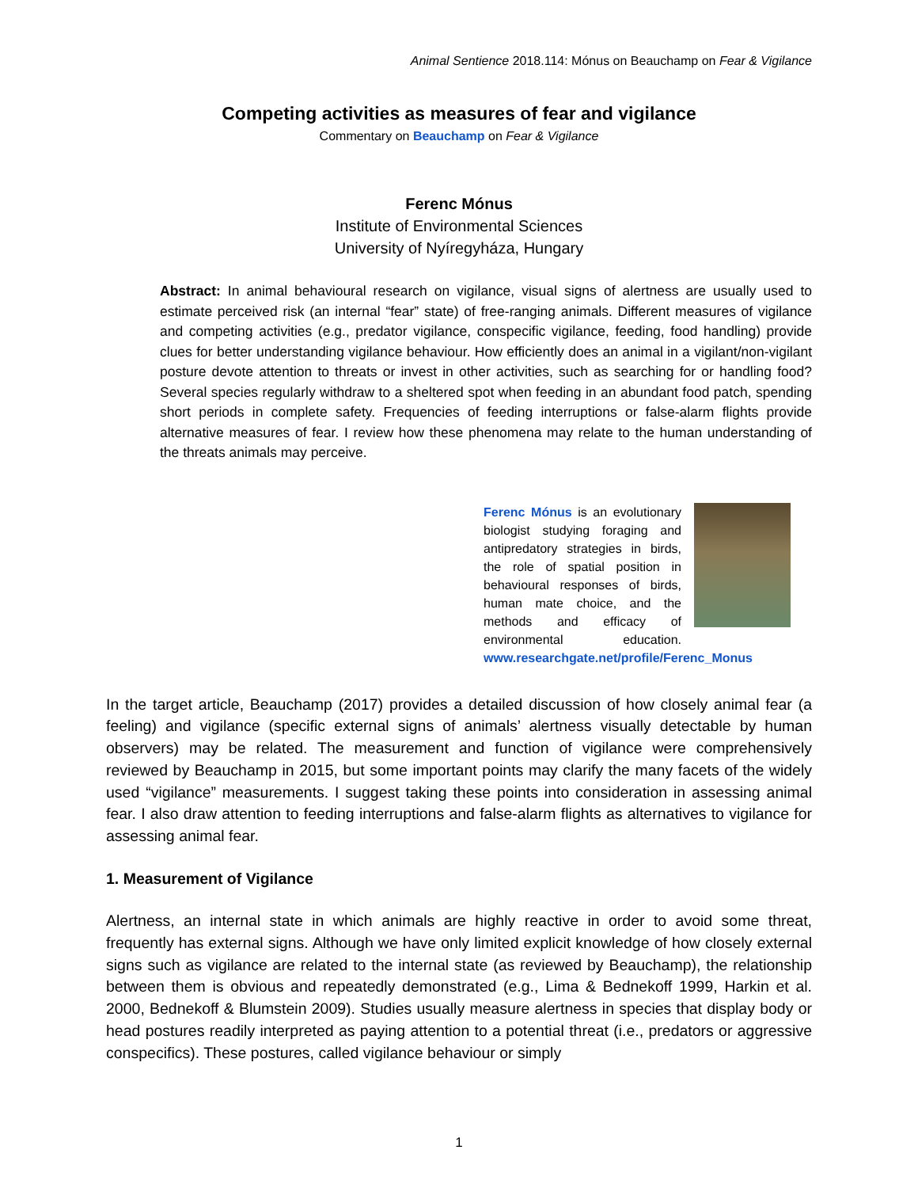Animal Sentience 2018.114: Mónus on Beauchamp on Fear & Vigilance
Competing activities as measures of fear and vigilance
Commentary on Beauchamp on Fear & Vigilance
Ferenc Mónus
Institute of Environmental Sciences
University of Nyíregyháza, Hungary
Abstract: In animal behavioural research on vigilance, visual signs of alertness are usually used to estimate perceived risk (an internal “fear” state) of free-ranging animals. Different measures of vigilance and competing activities (e.g., predator vigilance, conspecific vigilance, feeding, food handling) provide clues for better understanding vigilance behaviour. How efficiently does an animal in a vigilant/non-vigilant posture devote attention to threats or invest in other activities, such as searching for or handling food? Several species regularly withdraw to a sheltered spot when feeding in an abundant food patch, spending short periods in complete safety. Frequencies of feeding interruptions or false-alarm flights provide alternative measures of fear. I review how these phenomena may relate to the human understanding of the threats animals may perceive.
Ferenc Mónus is an evolutionary biologist studying foraging and antipredatory strategies in birds, the role of spatial position in behavioural responses of birds, human mate choice, and the methods and efficacy of environmental education. www.researchgate.net/profile/Ferenc_Monus
In the target article, Beauchamp (2017) provides a detailed discussion of how closely animal fear (a feeling) and vigilance (specific external signs of animals’ alertness visually detectable by human observers) may be related. The measurement and function of vigilance were comprehensively reviewed by Beauchamp in 2015, but some important points may clarify the many facets of the widely used “vigilance” measurements. I suggest taking these points into consideration in assessing animal fear. I also draw attention to feeding interruptions and false-alarm flights as alternatives to vigilance for assessing animal fear.
1. Measurement of Vigilance
Alertness, an internal state in which animals are highly reactive in order to avoid some threat, frequently has external signs. Although we have only limited explicit knowledge of how closely external signs such as vigilance are related to the internal state (as reviewed by Beauchamp), the relationship between them is obvious and repeatedly demonstrated (e.g., Lima & Bednekoff 1999, Harkin et al. 2000, Bednekoff & Blumstein 2009). Studies usually measure alertness in species that display body or head postures readily interpreted as paying attention to a potential threat (i.e., predators or aggressive conspecifics). These postures, called vigilance behaviour or simply
1